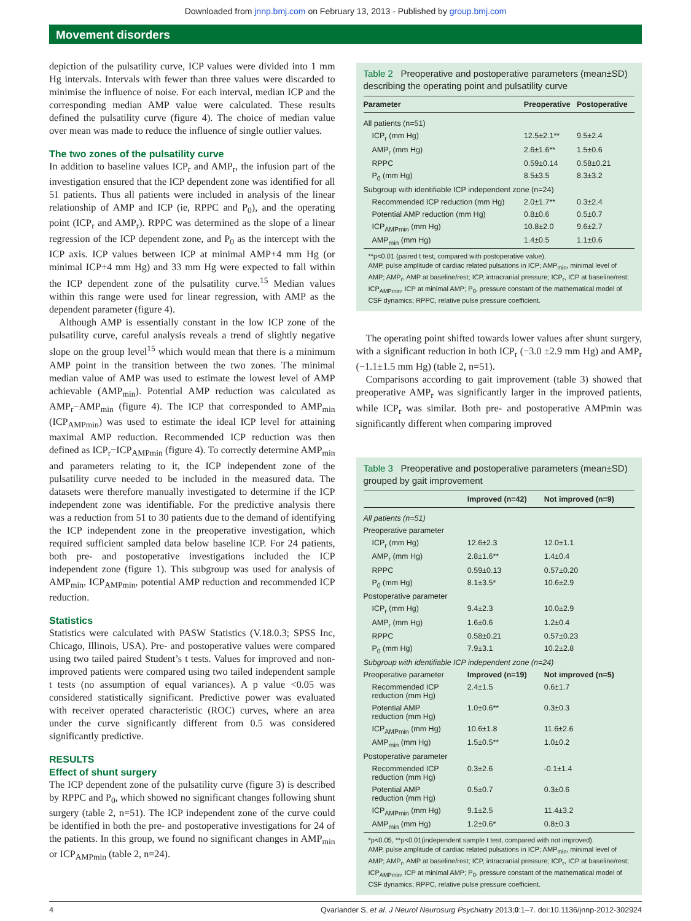Downloaded from jnnp.bmj.com on February 13, 2013 - Published by group.bmj.com
Movement disorders
depiction of the pulsatility curve, ICP values were divided into 1 mm Hg intervals. Intervals with fewer than three values were discarded to minimise the influence of noise. For each interval, median ICP and the corresponding median AMP value were calculated. These results defined the pulsatility curve (figure 4). The choice of median value over mean was made to reduce the influence of single outlier values.
The two zones of the pulsatility curve
In addition to baseline values ICP<sub>r</sub> and AMP<sub>r</sub>, the infusion part of the investigation ensured that the ICP dependent zone was identified for all 51 patients. Thus all patients were included in analysis of the linear relationship of AMP and ICP (ie, RPPC and P<sub>0</sub>), and the operating point (ICP<sub>r</sub> and AMP<sub>r</sub>). RPPC was determined as the slope of a linear regression of the ICP dependent zone, and P<sub>0</sub> as the intercept with the ICP axis. ICP values between ICP at minimal AMP+4 mm Hg (or minimal ICP+4 mm Hg) and 33 mm Hg were expected to fall within the ICP dependent zone of the pulsatility curve.<sup>15</sup> Median values within this range were used for linear regression, with AMP as the dependent parameter (figure 4).
Although AMP is essentially constant in the low ICP zone of the pulsatility curve, careful analysis reveals a trend of slightly negative slope on the group level<sup>15</sup> which would mean that there is a minimum AMP point in the transition between the two zones. The minimal median value of AMP was used to estimate the lowest level of AMP achievable (AMP<sub>min</sub>). Potential AMP reduction was calculated as AMP<sub>r</sub>−AMP<sub>min</sub> (figure 4). The ICP that corresponded to AMP<sub>min</sub> (ICP<sub>AMPmin</sub>) was used to estimate the ideal ICP level for attaining maximal AMP reduction. Recommended ICP reduction was then defined as ICP<sub>r</sub>−ICP<sub>AMPmin</sub> (figure 4). To correctly determine AMP<sub>min</sub> and parameters relating to it, the ICP independent zone of the pulsatility curve needed to be included in the measured data. The datasets were therefore manually investigated to determine if the ICP independent zone was identifiable. For the predictive analysis there was a reduction from 51 to 30 patients due to the demand of identifying the ICP independent zone in the preoperative investigation, which required sufficient sampled data below baseline ICP. For 24 patients, both pre- and postoperative investigations included the ICP independent zone (figure 1). This subgroup was used for analysis of AMP<sub>min</sub>, ICP<sub>AMPmin</sub>, potential AMP reduction and recommended ICP reduction.
Statistics
Statistics were calculated with PASW Statistics (V.18.0.3; SPSS Inc, Chicago, Illinois, USA). Pre- and postoperative values were compared using two tailed paired Student’s t tests. Values for improved and non-improved patients were compared using two tailed independent sample t tests (no assumption of equal variances). A p value <0.05 was considered statistically significant. Predictive power was evaluated with receiver operated characteristic (ROC) curves, where an area under the curve significantly different from 0.5 was considered significantly predictive.
RESULTS
Effect of shunt surgery
The ICP dependent zone of the pulsatility curve (figure 3) is described by RPPC and P<sub>0</sub>, which showed no significant changes following shunt surgery (table 2, n=51). The ICP independent zone of the curve could be identified in both the pre- and postoperative investigations for 24 of the patients. In this group, we found no significant changes in AMP<sub>min</sub> or ICP<sub>AMPmin</sub> (table 2, n=24).
Table 2 Preoperative and postoperative parameters (mean±SD) describing the operating point and pulsatility curve
| Parameter | Preoperative | Postoperative |
| --- | --- | --- |
| All patients (n=51) | | |
| ICP<sub>r</sub> (mm Hg) | 12.5±2.1** | 9.5±2.4 |
| AMP<sub>r</sub> (mm Hg) | 2.6±1.6** | 1.5±0.6 |
| RPPC | 0.59±0.14 | 0.58±0.21 |
| P<sub>0</sub> (mm Hg) | 8.5±3.5 | 8.3±3.2 |
| Subgroup with identifiable ICP independent zone (n=24) | | |
| Recommended ICP reduction (mm Hg) | 2.0±1.7** | 0.3±2.4 |
| Potential AMP reduction (mm Hg) | 0.8±0.6 | 0.5±0.7 |
| ICP<sub>AMPmin</sub> (mm Hg) | 10.8±2.0 | 9.6±2.7 |
| AMP<sub>min</sub> (mm Hg) | 1.4±0.5 | 1.1±0.6 |
**p<0.01 (paired t test, compared with postoperative value).
AMP, pulse amplitude of cardiac related pulsations in ICP; AMP<sub>min</sub>, minimal level of AMP; AMP<sub>r</sub>, AMP at baseline/rest; ICP, intracranial pressure; ICP<sub>r</sub>, ICP at baseline/rest; ICP<sub>AMPmin</sub>, ICP at minimal AMP; P<sub>0</sub>, pressure constant of the mathematical model of CSF dynamics; RPPC, relative pulse pressure coefficient.
The operating point shifted towards lower values after shunt surgery, with a significant reduction in both ICP<sub>r</sub> (−3.0 ±2.9 mm Hg) and AMP<sub>r</sub> (−1.1±1.5 mm Hg) (table 2, n=51).
Comparisons according to gait improvement (table 3) showed that preoperative AMP<sub>r</sub> was significantly larger in the improved patients, while ICP<sub>r</sub> was similar. Both pre- and postoperative AMPmin was significantly different when comparing improved
Table 3 Preoperative and postoperative parameters (mean±SD) grouped by gait improvement
| | Improved (n=42) | Not improved (n=9) |
| --- | --- | --- |
| All patients (n=51) | | |
| Preoperative parameter | | |
| ICP<sub>r</sub> (mm Hg) | 12.6±2.3 | 12.0±1.1 |
| AMP<sub>r</sub> (mm Hg) | 2.8±1.6** | 1.4±0.4 |
| RPPC | 0.59±0.13 | 0.57±0.20 |
| P<sub>0</sub> (mm Hg) | 8.1±3.5* | 10.6±2.9 |
| Postoperative parameter | | |
| ICP<sub>r</sub> (mm Hg) | 9.4±2.3 | 10.0±2.9 |
| AMP<sub>r</sub> (mm Hg) | 1.6±0.6 | 1.2±0.4 |
| RPPC | 0.58±0.21 | 0.57±0.23 |
| P<sub>0</sub> (mm Hg) | 7.9±3.1 | 10.2±2.8 |
| Subgroup with identifiable ICP independent zone (n=24) | | |
| Preoperative parameter | Improved (n=19) | Not improved (n=5) |
| Recommended ICP reduction (mm Hg) | 2.4±1.5 | 0.6±1.7 |
| Potential AMP reduction (mm Hg) | 1.0±0.6** | 0.3±0.3 |
| ICP<sub>AMPmin</sub> (mm Hg) | 10.6±1.8 | 11.6±2.6 |
| AMP<sub>min</sub> (mm Hg) | 1.5±0.5** | 1.0±0.2 |
| Postoperative parameter | | |
| Recommended ICP reduction (mm Hg) | 0.3±2.6 | -0.1±1.4 |
| Potential AMP reduction (mm Hg) | 0.5±0.7 | 0.3±0.6 |
| ICP<sub>AMPmin</sub> (mm Hg) | 9.1±2.5 | 11.4±3.2 |
| AMP<sub>min</sub> (mm Hg) | 1.2±0.6* | 0.8±0.3 |
*p<0.05, **p<0.01(independent sample t test, compared with not improved).
AMP, pulse amplitude of cardiac related pulsations in ICP; AMP<sub>min</sub>, minimal level of AMP; AMP<sub>r</sub>, AMP at baseline/rest; ICP, intracranial pressure; ICP<sub>r</sub>, ICP at baseline/rest; ICP<sub>AMPmin</sub>, ICP at minimal AMP; P<sub>0</sub>, pressure constant of the mathematical model of CSF dynamics; RPPC, relative pulse pressure coefficient.
4 Qvarlander S, et al. J Neurol Neurosurg Psychiatry 2013;0:1–7. doi:10.1136/jnnp-2012-302924